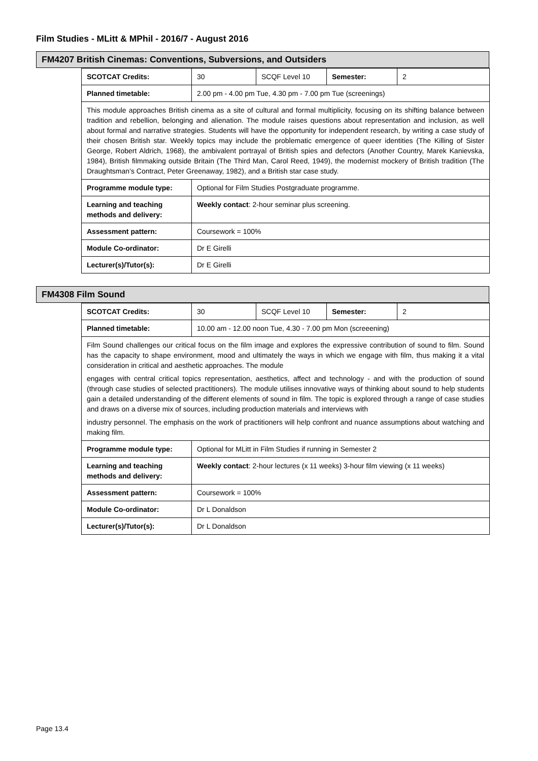Film Studies - MLitt & MPhil - 2016/7 - August 2016
FM4207 British Cinemas: Conventions, Subversions, and Outsiders
| SCOTCAT Credits: | 30 | SCQF Level 10 | Semester: | 2 |
| Planned timetable: | 2.00 pm - 4.00 pm Tue, 4.30 pm - 7.00 pm Tue (screenings) | | | |
| This module approaches British cinema as a site of cultural and formal multiplicity, focusing on its shifting balance between tradition and rebellion, belonging and alienation. The module raises questions about representation and inclusion, as well about formal and narrative strategies. Students will have the opportunity for independent research, by writing a case study of their chosen British star. Weekly topics may include the problematic emergence of queer identities (The Killing of Sister George, Robert Aldrich, 1968), the ambivalent portrayal of British spies and defectors (Another Country, Marek Kanievska, 1984), British filmmaking outside Britain (The Third Man, Carol Reed, 1949), the modernist mockery of British tradition (The Draughtsman’s Contract, Peter Greenaway, 1982), and a British star case study. | | | | |
| Programme module type: | Optional for Film Studies Postgraduate programme. | | | |
| Learning and teaching methods and delivery: | Weekly contact : 2-hour seminar plus screening. | | | |
| Assessment pattern: | Coursework = 100% | | | |
| Module Co-ordinator: | Dr E Girelli | | | |
| Lecturer(s)/Tutor(s): | Dr E Girelli | | | |
FM4308 Film Sound
| SCOTCAT Credits: | 30 | SCQF Level 10 | Semester: | 2 |
| Planned timetable: | 10.00 am - 12.00 noon Tue, 4.30 - 7.00 pm Mon (screeening) | | | |
| Film Sound challenges our critical focus on the film image and explores the expressive contribution of sound to film. Sound has the capacity to shape environment, mood and ultimately the ways in which we engage with film, thus making it a vital consideration in critical and aesthetic approaches. The module engages with central critical topics representation, aesthetics, affect and technology - and with the production of sound (through case studies of selected practitioners). The module utilises innovative ways of thinking about sound to help students gain a detailed understanding of the different elements of sound in film. The topic is explored through a range of case studies and draws on a diverse mix of sources, including production materials and interviews with industry personnel. The emphasis on the work of practitioners will help confront and nuance assumptions about watching and making film. | | | | |
| Programme module type: | Optional for MLitt in Film Studies if running in Semester 2 | | | |
| Learning and teaching methods and delivery: | Weekly contact : 2-hour lectures (x 11 weeks) 3-hour film viewing (x 11 weeks) | | | |
| Assessment pattern: | Coursework = 100% | | | |
| Module Co-ordinator: | Dr L Donaldson | | | |
| Lecturer(s)/Tutor(s): | Dr L Donaldson | | | |
Page 13.4